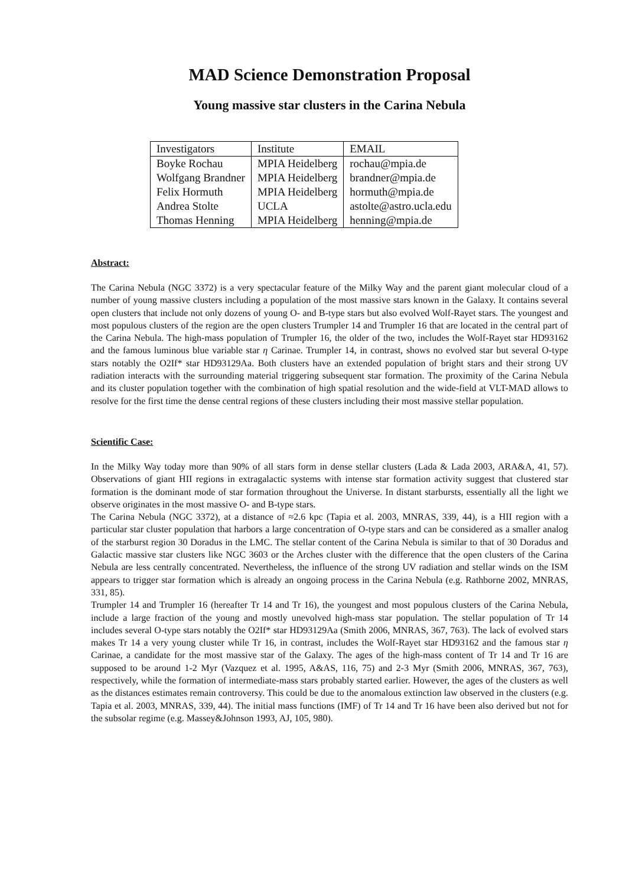MAD Science Demonstration Proposal
Young massive star clusters in the Carina Nebula
| Investigators | Institute | EMAIL |
| Boyke Rochau | MPIA Heidelberg | rochau@mpia.de |
| Wolfgang Brandner | MPIA Heidelberg | brandner@mpia.de |
| Felix Hormuth | MPIA Heidelberg | hormuth@mpia.de |
| Andrea Stolte | UCLA | astolte@astro.ucla.edu |
| Thomas Henning | MPIA Heidelberg | henning@mpia.de |
Abstract:
The Carina Nebula (NGC 3372) is a very spectacular feature of the Milky Way and the parent giant molecular cloud of a number of young massive clusters including a population of the most massive stars known in the Galaxy. It contains several open clusters that include not only dozens of young O- and B-type stars but also evolved Wolf-Rayet stars. The youngest and most populous clusters of the region are the open clusters Trumpler 14 and Trumpler 16 that are located in the central part of the Carina Nebula. The high-mass population of Trumpler 16, the older of the two, includes the Wolf-Rayet star HD93162 and the famous luminous blue variable star η Carinae. Trumpler 14, in contrast, shows no evolved star but several O-type stars notably the O2If* star HD93129Aa. Both clusters have an extended population of bright stars and their strong UV radiation interacts with the surrounding material triggering subsequent star formation. The proximity of the Carina Nebula and its cluster population together with the combination of high spatial resolution and the wide-field at VLT-MAD allows to resolve for the first time the dense central regions of these clusters including their most massive stellar population.
Scientific Case:
In the Milky Way today more than 90% of all stars form in dense stellar clusters (Lada & Lada 2003, ARA&A, 41, 57). Observations of giant HII regions in extragalactic systems with intense star formation activity suggest that clustered star formation is the dominant mode of star formation throughout the Universe. In distant starbursts, essentially all the light we observe originates in the most massive O- and B-type stars.
The Carina Nebula (NGC 3372), at a distance of ≈2.6 kpc (Tapia et al. 2003, MNRAS, 339, 44), is a HII region with a particular star cluster population that harbors a large concentration of O-type stars and can be considered as a smaller analog of the starburst region 30 Doradus in the LMC. The stellar content of the Carina Nebula is similar to that of 30 Doradus and Galactic massive star clusters like NGC 3603 or the Arches cluster with the difference that the open clusters of the Carina Nebula are less centrally concentrated. Nevertheless, the influence of the strong UV radiation and stellar winds on the ISM appears to trigger star formation which is already an ongoing process in the Carina Nebula (e.g. Rathborne 2002, MNRAS, 331, 85).
Trumpler 14 and Trumpler 16 (hereafter Tr 14 and Tr 16), the youngest and most populous clusters of the Carina Nebula, include a large fraction of the young and mostly unevolved high-mass star population. The stellar population of Tr 14 includes several O-type stars notably the O2If* star HD93129Aa (Smith 2006, MNRAS, 367, 763). The lack of evolved stars makes Tr 14 a very young cluster while Tr 16, in contrast, includes the Wolf-Rayet star HD93162 and the famous star η Carinae, a candidate for the most massive star of the Galaxy. The ages of the high-mass content of Tr 14 and Tr 16 are supposed to be around 1-2 Myr (Vazquez et al. 1995, A&AS, 116, 75) and 2-3 Myr (Smith 2006, MNRAS, 367, 763), respectively, while the formation of intermediate-mass stars probably started earlier. However, the ages of the clusters as well as the distances estimates remain controversy. This could be due to the anomalous extinction law observed in the clusters (e.g. Tapia et al. 2003, MNRAS, 339, 44). The initial mass functions (IMF) of Tr 14 and Tr 16 have been also derived but not for the subsolar regime (e.g. Massey&Johnson 1993, AJ, 105, 980).